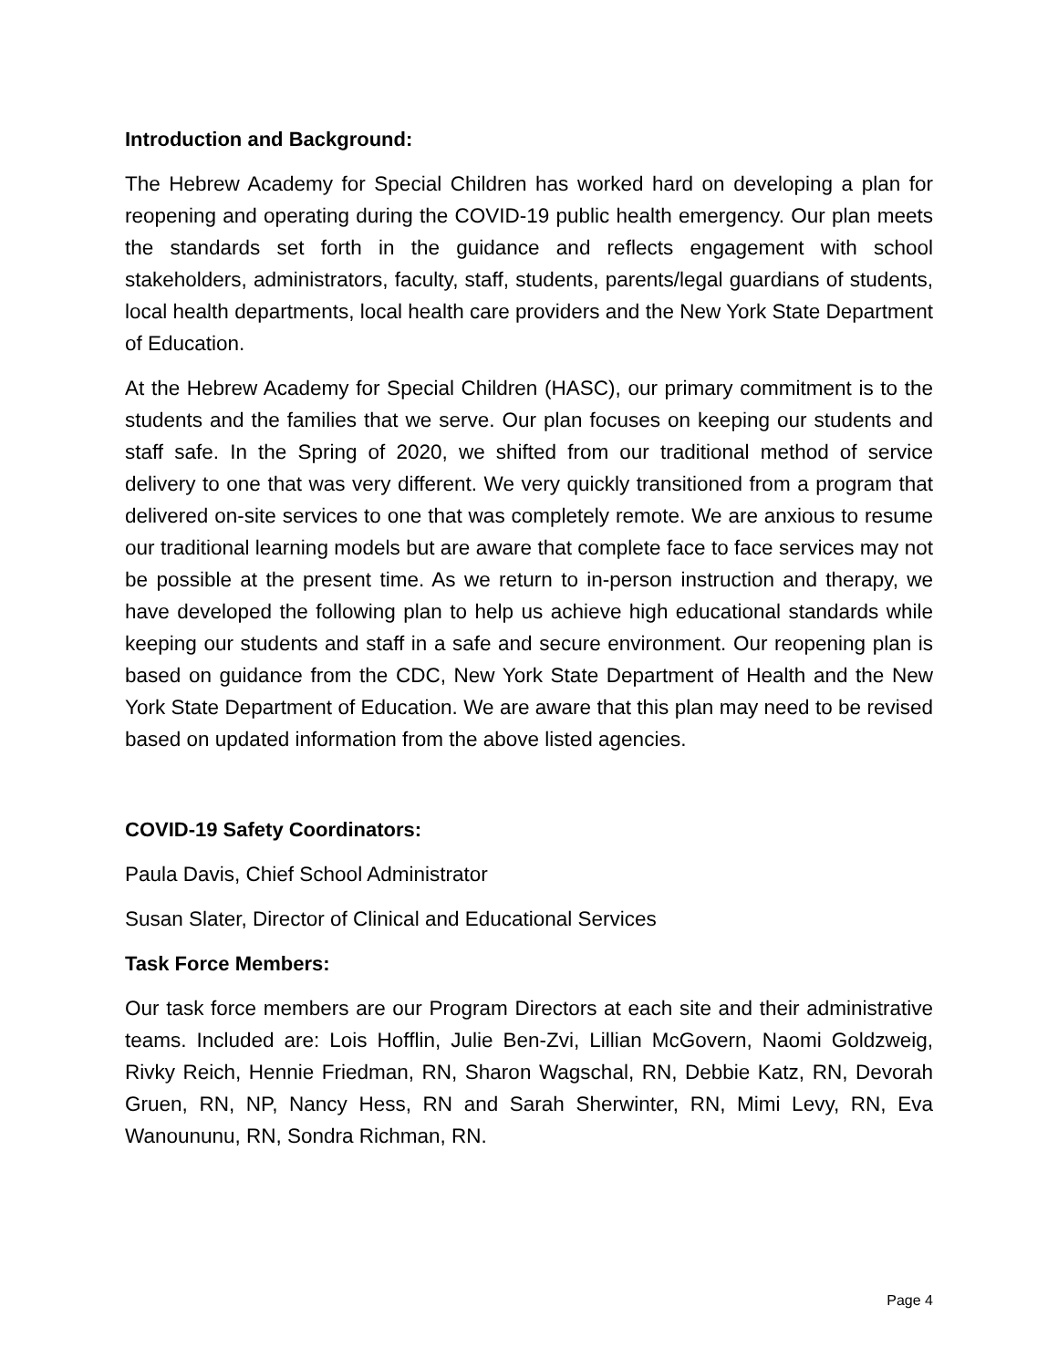Introduction and Background:
The Hebrew Academy for Special Children has worked hard on developing a plan for reopening and operating during the COVID-19 public health emergency. Our plan meets the standards set forth in the guidance and reflects engagement with school stakeholders, administrators, faculty, staff, students, parents/legal guardians of students, local health departments, local health care providers and the New York State Department of Education.
At the Hebrew Academy for Special Children (HASC), our primary commitment is to the students and the families that we serve. Our plan focuses on keeping our students and staff safe. In the Spring of 2020, we shifted from our traditional method of service delivery to one that was very different. We very quickly transitioned from a program that delivered on-site services to one that was completely remote. We are anxious to resume our traditional learning models but are aware that complete face to face services may not be possible at the present time. As we return to in-person instruction and therapy, we have developed the following plan to help us achieve high educational standards while keeping our students and staff in a safe and secure environment. Our reopening plan is based on guidance from the CDC, New York State Department of Health and the New York State Department of Education. We are aware that this plan may need to be revised based on updated information from the above listed agencies.
COVID-19 Safety Coordinators:
Paula Davis, Chief School Administrator
Susan Slater, Director of Clinical and Educational Services
Task Force Members:
Our task force members are our Program Directors at each site and their administrative teams. Included are: Lois Hofflin, Julie Ben-Zvi, Lillian McGovern, Naomi Goldzweig, Rivky Reich, Hennie Friedman, RN, Sharon Wagschal, RN, Debbie Katz, RN, Devorah Gruen, RN, NP, Nancy Hess, RN and Sarah Sherwinter, RN, Mimi Levy, RN, Eva Wanoununu, RN, Sondra Richman, RN.
Page 4